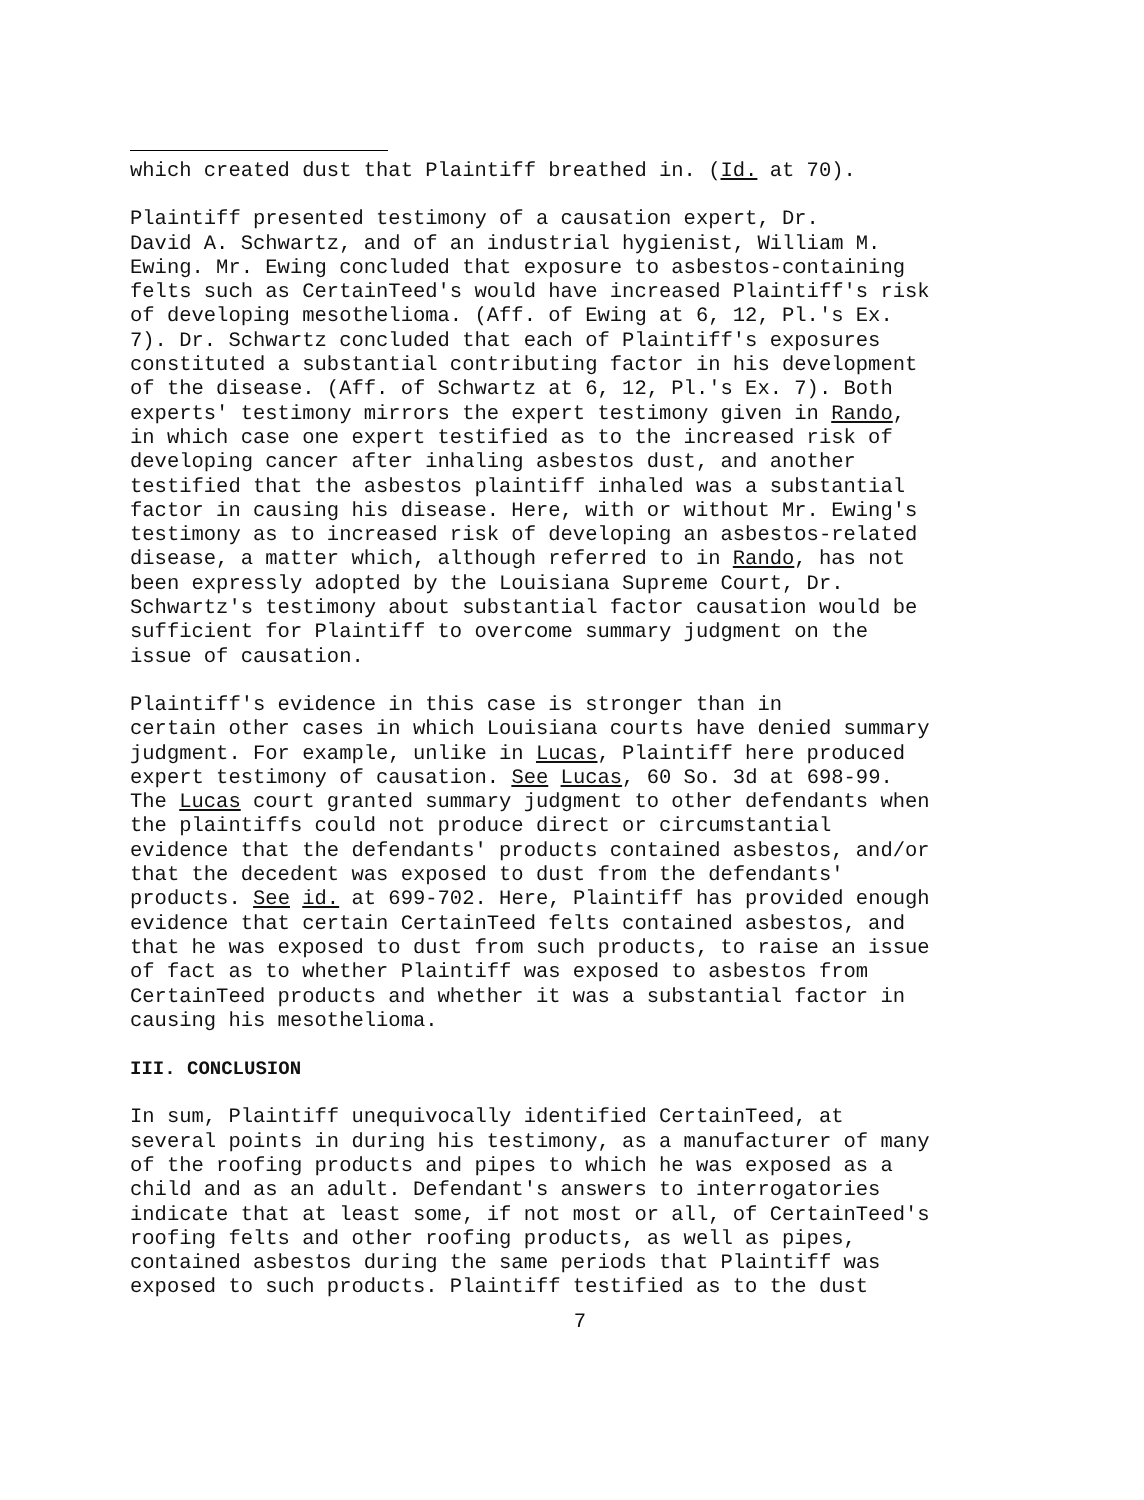which created dust that Plaintiff breathed in. (Id. at 70).
Plaintiff presented testimony of a causation expert, Dr. David A. Schwartz, and of an industrial hygienist, William M. Ewing. Mr. Ewing concluded that exposure to asbestos-containing felts such as CertainTeed's would have increased Plaintiff's risk of developing mesothelioma. (Aff. of Ewing at 6, 12, Pl.'s Ex. 7). Dr. Schwartz concluded that each of Plaintiff's exposures constituted a substantial contributing factor in his development of the disease. (Aff. of Schwartz at 6, 12, Pl.'s Ex. 7). Both experts' testimony mirrors the expert testimony given in Rando, in which case one expert testified as to the increased risk of developing cancer after inhaling asbestos dust, and another testified that the asbestos plaintiff inhaled was a substantial factor in causing his disease. Here, with or without Mr. Ewing's testimony as to increased risk of developing an asbestos-related disease, a matter which, although referred to in Rando, has not been expressly adopted by the Louisiana Supreme Court, Dr. Schwartz's testimony about substantial factor causation would be sufficient for Plaintiff to overcome summary judgment on the issue of causation.
Plaintiff's evidence in this case is stronger than in certain other cases in which Louisiana courts have denied summary judgment. For example, unlike in Lucas, Plaintiff here produced expert testimony of causation. See Lucas, 60 So. 3d at 698-99. The Lucas court granted summary judgment to other defendants when the plaintiffs could not produce direct or circumstantial evidence that the defendants' products contained asbestos, and/or that the decedent was exposed to dust from the defendants' products. See id. at 699-702. Here, Plaintiff has provided enough evidence that certain CertainTeed felts contained asbestos, and that he was exposed to dust from such products, to raise an issue of fact as to whether Plaintiff was exposed to asbestos from CertainTeed products and whether it was a substantial factor in causing his mesothelioma.
III. CONCLUSION
In sum, Plaintiff unequivocally identified CertainTeed, at several points in during his testimony, as a manufacturer of many of the roofing products and pipes to which he was exposed as a child and as an adult. Defendant's answers to interrogatories indicate that at least some, if not most or all, of CertainTeed's roofing felts and other roofing products, as well as pipes, contained asbestos during the same periods that Plaintiff was exposed to such products. Plaintiff testified as to the dust
7